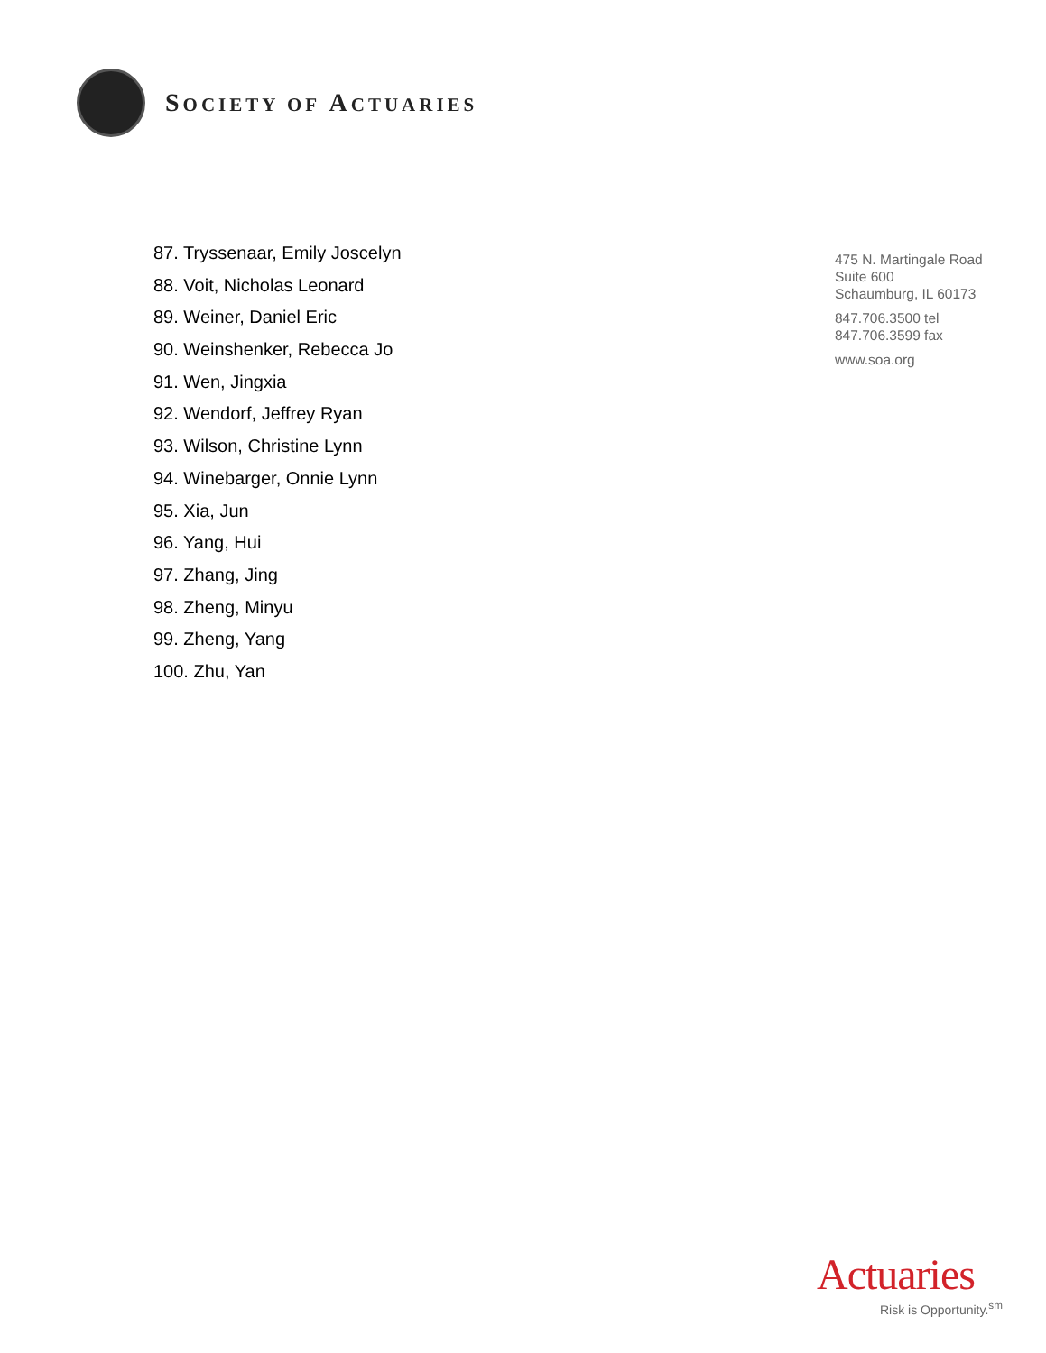SOCIETY OF ACTUARIES
87. Tryssenaar, Emily Joscelyn
88. Voit, Nicholas Leonard
89. Weiner, Daniel Eric
90. Weinshenker, Rebecca Jo
91. Wen, Jingxia
92. Wendorf, Jeffrey Ryan
93. Wilson, Christine Lynn
94. Winebarger, Onnie Lynn
95. Xia, Jun
96. Yang, Hui
97. Zhang, Jing
98. Zheng, Minyu
99. Zheng, Yang
100. Zhu, Yan
475 N. Martingale Road
Suite 600
Schaumburg, IL 60173
847.706.3500 tel
847.706.3599 fax
www.soa.org
Actuaries
Risk is Opportunity.<sup>sm</sup>